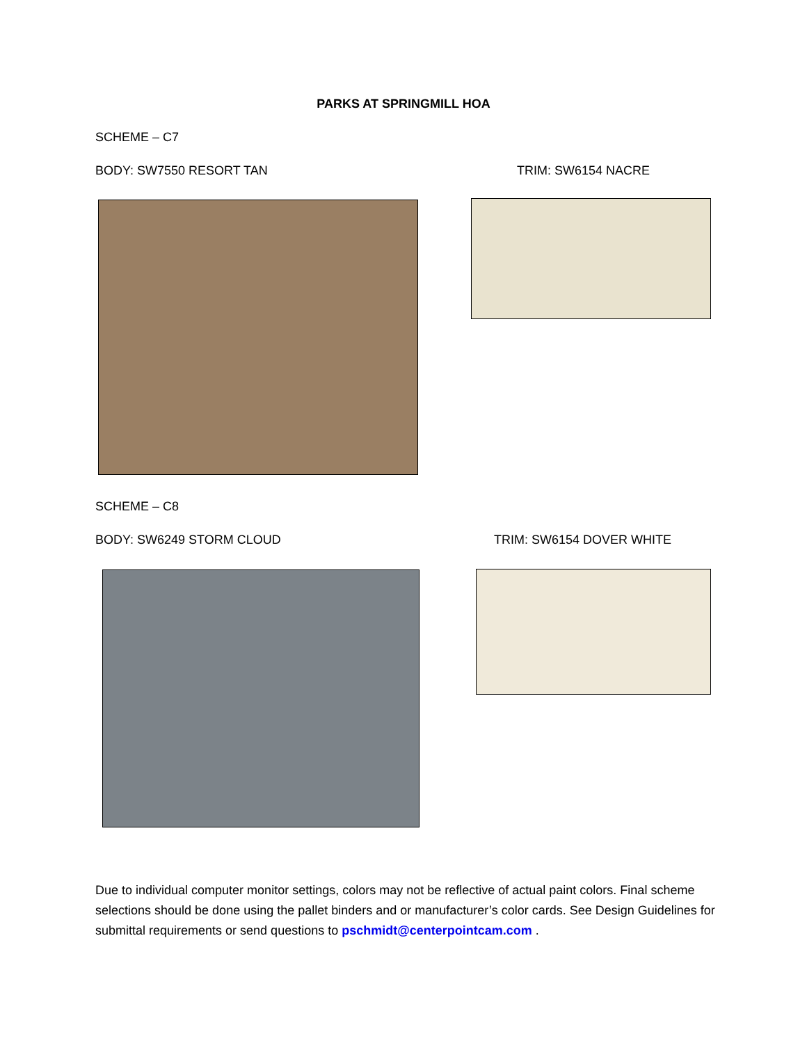PARKS AT SPRINGMILL HOA
SCHEME – C7
BODY: SW7550 RESORT TAN TRIM: SW6154 NACRE
SCHEME – C8
BODY: SW6249 STORM CLOUD TRIM: SW6154 DOVER WHITE
Due to individual computer monitor settings, colors may not be reflective of actual paint colors. Final scheme selections should be done using the pallet binders and or manufacturer’s color cards. See Design Guidelines for submittal requirements or send questions to pschmidt@centerpointcam.com .